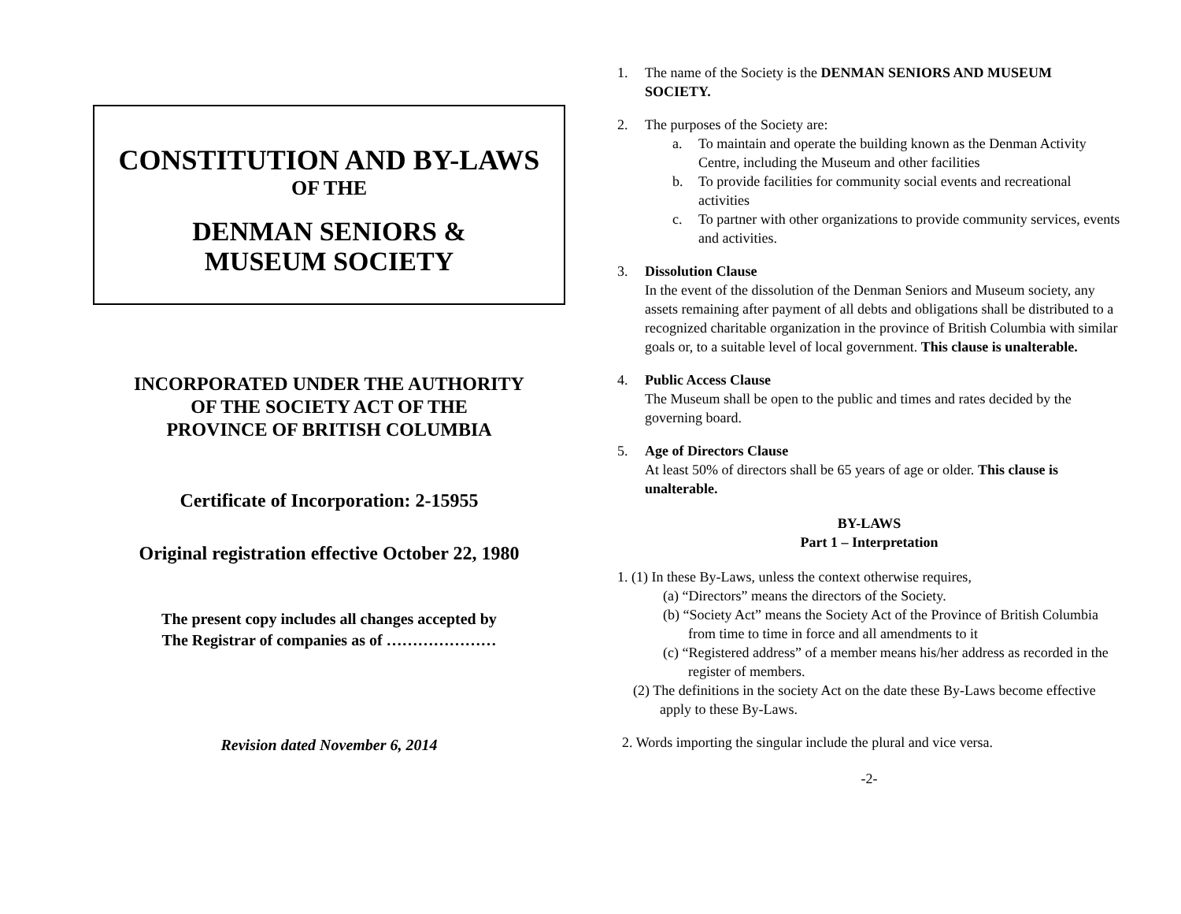CONSTITUTION AND BY-LAWS
OF THE
DENMAN SENIORS &
MUSEUM SOCIETY
INCORPORATED UNDER THE AUTHORITY
OF THE SOCIETY ACT OF THE
PROVINCE OF BRITISH COLUMBIA
Certificate of Incorporation: 2-15955
Original registration effective October 22, 1980
The present copy includes all changes accepted by
The Registrar of companies as of …………………
Revision dated November 6, 2014
1. The name of the Society is the DENMAN SENIORS AND MUSEUM SOCIETY.
2. The purposes of the Society are:
a. To maintain and operate the building known as the Denman Activity Centre, including the Museum and other facilities
b. To provide facilities for community social events and recreational activities
c. To partner with other organizations to provide community services, events and activities.
3. Dissolution Clause
In the event of the dissolution of the Denman Seniors and Museum society, any assets remaining after payment of all debts and obligations shall be distributed to a recognized charitable organization in the province of British Columbia with similar goals or, to a suitable level of local government. This clause is unalterable.
4. Public Access Clause
The Museum shall be open to the public and times and rates decided by the governing board.
5. Age of Directors Clause
At least 50% of directors shall be 65 years of age or older. This clause is unalterable.
BY-LAWS
Part 1 – Interpretation
1. (1) In these By-Laws, unless the context otherwise requires,
(a) “Directors” means the directors of the Society.
(b) “Society Act” means the Society Act of the Province of British Columbia from time to time in force and all amendments to it
(c) “Registered address” of a member means his/her address as recorded in the register of members.
(2) The definitions in the society Act on the date these By-Laws become effective apply to these By-Laws.
2. Words importing the singular include the plural and vice versa.
-2-